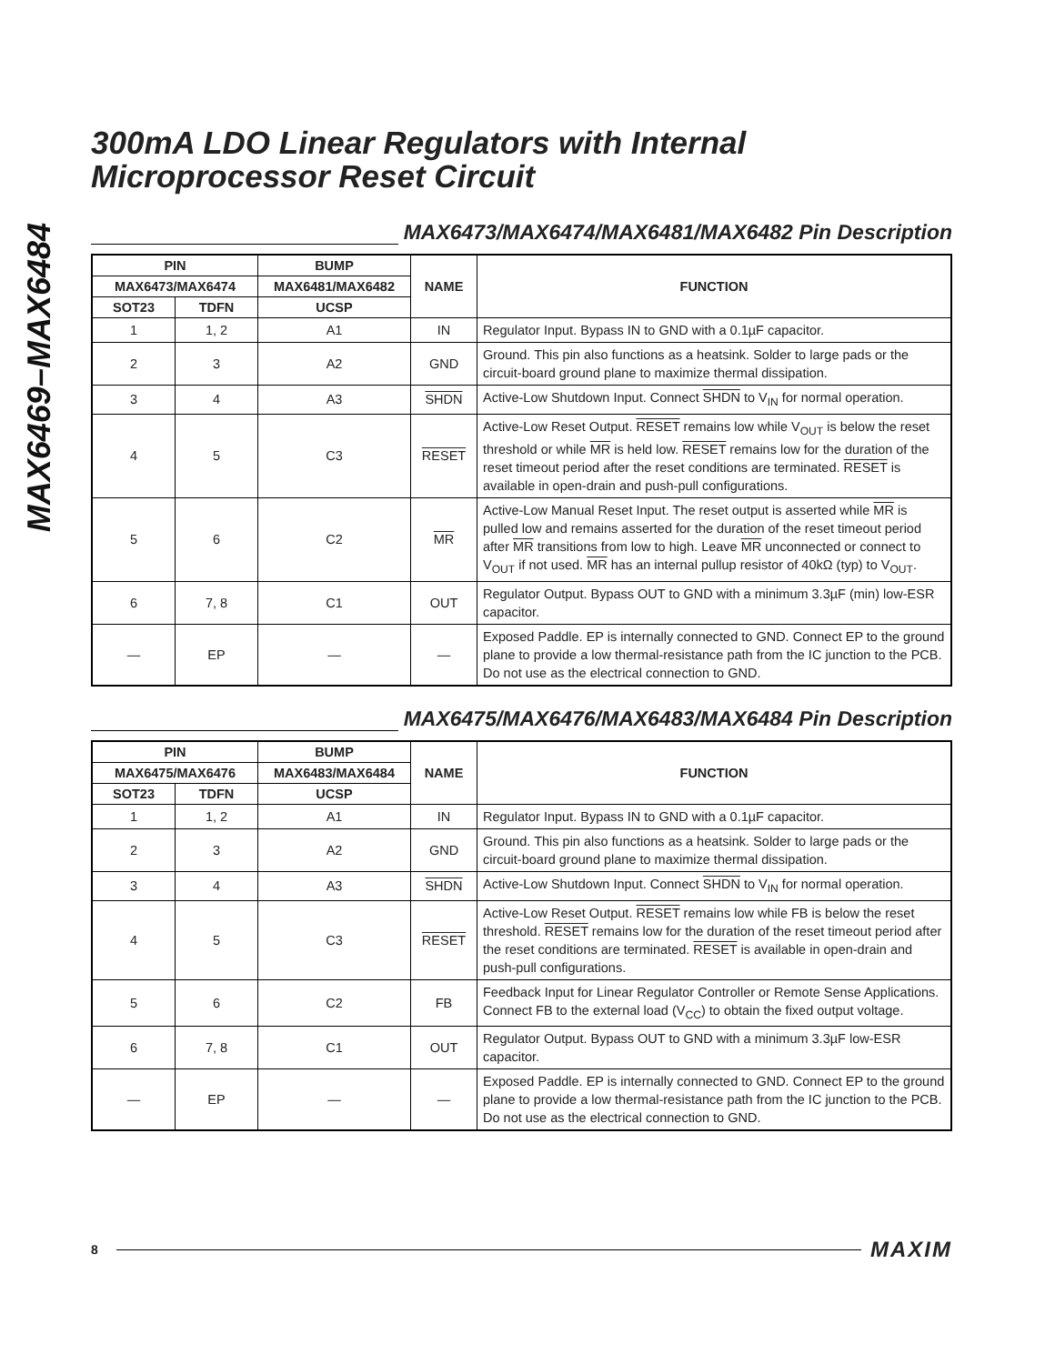MAX6469–MAX6484
300mA LDO Linear Regulators with Internal Microprocessor Reset Circuit
MAX6473/MAX6474/MAX6481/MAX6482 Pin Description
| PIN | | BUMP | NAME | FUNCTION |
| --- | --- | --- | --- | --- |
| MAX6473/MAX6474 | | MAX6481/MAX6482 | | |
| SOT23 | TDFN | UCSP | | |
| 1 | 1, 2 | A1 | IN | Regulator Input. Bypass IN to GND with a 0.1µF capacitor. |
| 2 | 3 | A2 | GND | Ground. This pin also functions as a heatsink. Solder to large pads or the circuit-board ground plane to maximize thermal dissipation. |
| 3 | 4 | A3 | SHDN | Active-Low Shutdown Input. Connect SHDN to V<sub>IN</sub> for normal operation. |
| 4 | 5 | C3 | RESET | Active-Low Reset Output. RESET remains low while V<sub>OUT</sub> is below the reset threshold or while MR is held low. RESET remains low for the duration of the reset timeout period after the reset conditions are terminated. RESET is available in open-drain and push-pull configurations. |
| 5 | 6 | C2 | MR | Active-Low Manual Reset Input. The reset output is asserted while MR is pulled low and remains asserted for the duration of the reset timeout period after MR transitions from low to high. Leave MR unconnected or connect to V<sub>OUT</sub> if not used. MR has an internal pullup resistor of 40kΩ (typ) to V<sub>OUT</sub>. |
| 6 | 7, 8 | C1 | OUT | Regulator Output. Bypass OUT to GND with a minimum 3.3µF (min) low-ESR capacitor. |
| — | EP | — | — | Exposed Paddle. EP is internally connected to GND. Connect EP to the ground plane to provide a low thermal-resistance path from the IC junction to the PCB. Do not use as the electrical connection to GND. |
MAX6475/MAX6476/MAX6483/MAX6484 Pin Description
| PIN | | BUMP | NAME | FUNCTION |
| --- | --- | --- | --- | --- |
| MAX6475/MAX6476 | | MAX6483/MAX6484 | | |
| SOT23 | TDFN | UCSP | | |
| 1 | 1, 2 | A1 | IN | Regulator Input. Bypass IN to GND with a 0.1µF capacitor. |
| 2 | 3 | A2 | GND | Ground. This pin also functions as a heatsink. Solder to large pads or the circuit-board ground plane to maximize thermal dissipation. |
| 3 | 4 | A3 | SHDN | Active-Low Shutdown Input. Connect SHDN to V<sub>IN</sub> for normal operation. |
| 4 | 5 | C3 | RESET | Active-Low Reset Output. RESET remains low while FB is below the reset threshold. RESET remains low for the duration of the reset timeout period after the reset conditions are terminated. RESET is available in open-drain and push-pull configurations. |
| 5 | 6 | C2 | FB | Feedback Input for Linear Regulator Controller or Remote Sense Applications. Connect FB to the external load (V<sub>CC</sub>) to obtain the fixed output voltage. |
| 6 | 7, 8 | C1 | OUT | Regulator Output. Bypass OUT to GND with a minimum 3.3µF low-ESR capacitor. |
| — | EP | — | — | Exposed Paddle. EP is internally connected to GND. Connect EP to the ground plane to provide a low thermal-resistance path from the IC junction to the PCB. Do not use as the electrical connection to GND. |
8 MAXIM